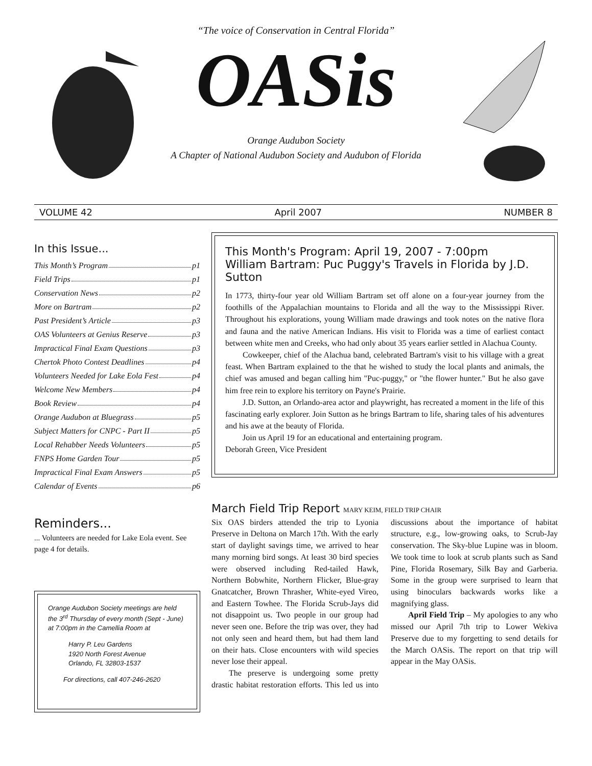“The voice of Conservation in Central Florida”
OASis
Orange Audubon Society
A Chapter of National Audubon Society and Audubon of Florida
VOLUME 42 April 2007 NUMBER 8
In this Issue...
This Month’s Program p1
Field Trips p1
Conservation News p2
More on Bartram p2
Past President’s Article p3
OAS Volunteers at Genius Reserve p3
Impractical Final Exam Questions p3
Chertok Photo Contest Deadlines p4
Volunteers Needed for Lake Eola Fest p4
Welcome New Members p4
Book Review p4
Orange Audubon at Bluegrass p5
Subject Matters for CNPC - Part II p5
Local Rehabber Needs Volunteers p5
FNPS Home Garden Tour p5
Impractical Final Exam Answers p5
Calendar of Events p6
Reminders...
... Volunteers are needed for Lake Eola event. See page 4 for details.
Orange Audubon Society meetings are held the 3<sup>rd</sup> Thursday of every month (Sept - June) at 7:00pm in the Camellia Room at
Harry P. Leu Gardens
1920 North Forest Avenue
Orlando, FL 32803-1537
For directions, call 407-246-2620
This Month's Program: April 19, 2007 - 7:00pm
William Bartram: Puc Puggy's Travels in Florida by J.D. Sutton
In 1773, thirty-four year old William Bartram set off alone on a four-year journey from the foothills of the Appalachian mountains to Florida and all the way to the Mississippi River. Throughout his explorations, young William made drawings and took notes on the native flora and fauna and the native American Indians. His visit to Florida was a time of earliest contact between white men and Creeks, who had only about 35 years earlier settled in Alachua County.
Cowkeeper, chief of the Alachua band, celebrated Bartram's visit to his village with a great feast. When Bartram explained to the that he wished to study the local plants and animals, the chief was amused and began calling him "Puc-puggy," or "the flower hunter." But he also gave him free rein to explore his territory on Payne's Prairie.
J.D. Sutton, an Orlando-area actor and playwright, has recreated a moment in the life of this fascinating early explorer. Join Sutton as he brings Bartram to life, sharing tales of his adventures and his awe at the beauty of Florida.
Join us April 19 for an educational and entertaining program.
Deborah Green, Vice President
March Field Trip Report MARY KEIM, FIELD TRIP CHAIR
Six OAS birders attended the trip to Lyonia Preserve in Deltona on March 17th. With the early start of daylight savings time, we arrived to hear many morning bird songs. At least 30 bird species were observed including Red-tailed Hawk, Northern Bobwhite, Northern Flicker, Blue-gray Gnatcatcher, Brown Thrasher, White-eyed Vireo, and Eastern Towhee. The Florida Scrub-Jays did not disappoint us. Two people in our group had never seen one. Before the trip was over, they had not only seen and heard them, but had them land on their hats. Close encounters with wild species never lose their appeal.
The preserve is undergoing some pretty drastic habitat restoration efforts. This led us into discussions about the importance of habitat structure, e.g., low-growing oaks, to Scrub-Jay conservation. The Sky-blue Lupine was in bloom. We took time to look at scrub plants such as Sand Pine, Florida Rosemary, Silk Bay and Garberia. Some in the group were surprised to learn that using binoculars backwards works like a magnifying glass.
April Field Trip – My apologies to any who missed our April 7th trip to Lower Wekiva Preserve due to my forgetting to send details for the March OASis. The report on that trip will appear in the May OASis.